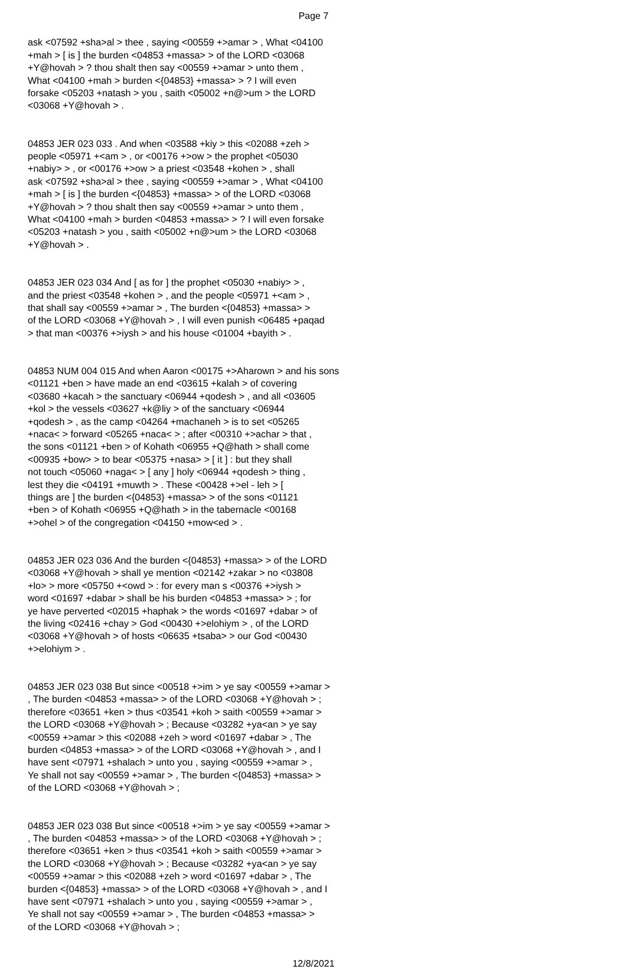Page 7
ask <07592 +sha>al > thee , saying <00559 +>amar > , What <04100 +mah > [ is ] the burden <04853 +massa> > of the LORD <03068 +Y@hovah > ? thou shalt then say <00559 +>amar > unto them , What <04100 +mah > burden <{04853} +massa> > ? I will even forsake <05203 +natash > you , saith <05002 +n@>um > the LORD <03068 +Y@hovah > .
04853 JER 023 033 . And when <03588 +kiy > this <02088 +zeh > people <05971 +<am > , or <00176 +>ow > the prophet <05030 +nabiy> > , or <00176 +>ow > a priest <03548 +kohen > , shall ask <07592 +sha>al > thee , saying <00559 +>amar > , What <04100 +mah > [ is ] the burden <{04853} +massa> > of the LORD <03068 +Y@hovah > ? thou shalt then say <00559 +>amar > unto them , What <04100 +mah > burden <04853 +massa> > ? I will even forsake <05203 +natash > you , saith <05002 +n@>um > the LORD <03068 +Y@hovah > .
04853 JER 023 034 And [ as for ] the prophet <05030 +nabiy> > , and the priest <03548 +kohen > , and the people <05971 +<am > , that shall say <00559 +>amar > , The burden <{04853} +massa> > of the LORD <03068 +Y@hovah > , I will even punish <06485 +paqad > that man <00376 +>iysh > and his house <01004 +bayith > .
04853 NUM 004 015 And when Aaron <00175 +>Aharown > and his sons <01121 +ben > have made an end <03615 +kalah > of covering <03680 +kacah > the sanctuary <06944 +qodesh > , and all <03605 +kol > the vessels <03627 +k@liy > of the sanctuary <06944 +qodesh > , as the camp <04264 +machaneh > is to set <05265 +naca< > forward <05265 +naca< > ; after <00310 +>achar > that , the sons <01121 +ben > of Kohath <06955 +Q@hath > shall come <00935 +bow> > to bear <05375 +nasa> > [ it ] : but they shall not touch <05060 +naga< > [ any ] holy <06944 +qodesh > thing , lest they die <04191 +muwth > . These <00428 +>el - leh > [ things are ] the burden <{04853} +massa> > of the sons <01121 +ben > of Kohath <06955 +Q@hath > in the tabernacle <00168 +>ohel > of the congregation <04150 +mow<ed > .
04853 JER 023 036 And the burden <{04853} +massa> > of the LORD <03068 +Y@hovah > shall ye mention <02142 +zakar > no <03808 +lo> > more <05750 +<owd > : for every man s <00376 +>iysh > word <01697 +dabar > shall be his burden <04853 +massa> > ; for ye have perverted <02015 +haphak > the words <01697 +dabar > of the living <02416 +chay > God <00430 +>elohiym > , of the LORD <03068 +Y@hovah > of hosts <06635 +tsaba> > our God <00430 +>elohiym > .
04853 JER 023 038 But since <00518 +>im > ye say <00559 +>amar > , The burden <04853 +massa> > of the LORD <03068 +Y@hovah > ; therefore <03651 +ken > thus <03541 +koh > saith <00559 +>amar > the LORD <03068 +Y@hovah > ; Because <03282 +ya<an > ye say <00559 +>amar > this <02088 +zeh > word <01697 +dabar > , The burden <04853 +massa> > of the LORD <03068 +Y@hovah > , and I have sent <07971 +shalach > unto you , saying <00559 +>amar > , Ye shall not say <00559 +>amar > , The burden <{04853} +massa> > of the LORD <03068 +Y@hovah > ;
04853 JER 023 038 But since <00518 +>im > ye say <00559 +>amar > , The burden <04853 +massa> > of the LORD <03068 +Y@hovah > ; therefore <03651 +ken > thus <03541 +koh > saith <00559 +>amar > the LORD <03068 +Y@hovah > ; Because <03282 +ya<an > ye say <00559 +>amar > this <02088 +zeh > word <01697 +dabar > , The burden <{04853} +massa> > of the LORD <03068 +Y@hovah > , and I have sent <07971 +shalach > unto you , saying <00559 +>amar > , Ye shall not say <00559 +>amar > , The burden <04853 +massa> > of the LORD <03068 +Y@hovah > ;
12/8/2021